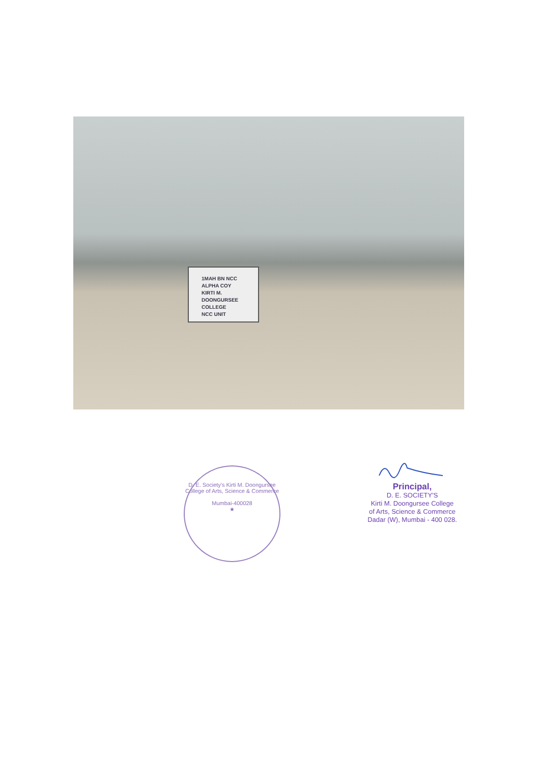1MAH BN NCC
ALPHA COY
KIRTI M. DOONGURSEE COLLEGE
NCC UNIT
D. E. Society's Kirti M. Doongursee College of Arts, Science & Commerce
Mumbai-400028
★
Principal,
D. E. SOCIETY'S
Kirti M. Doongursee College
of Arts, Science & Commerce
Dadar (W), Mumbai - 400 028.